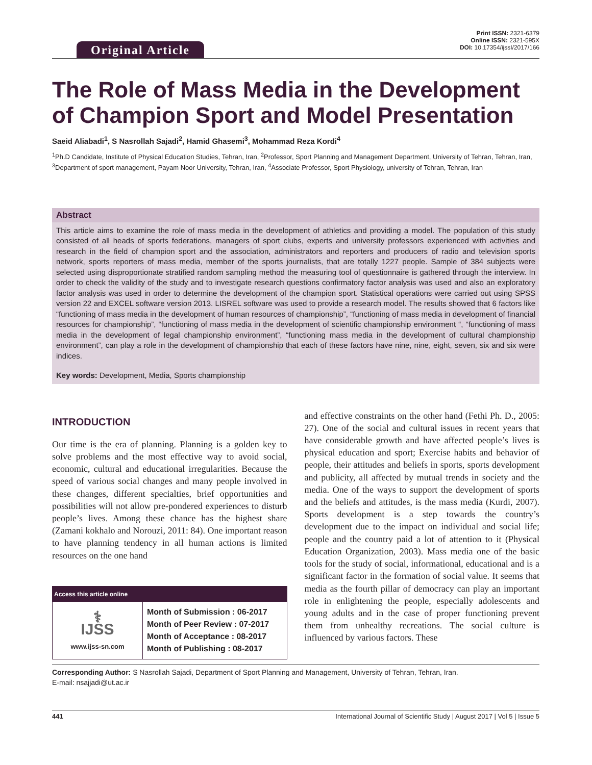Original Article
Print ISSN: 2321-6379
Online ISSN: 2321-595X
DOI: 10.17354/ijssI/2017/166
The Role of Mass Media in the Development of Champion Sport and Model Presentation
Saeid Aliabadi<sup>1</sup>, S Nasrollah Sajadi<sup>2</sup>, Hamid Ghasemi<sup>3</sup>, Mohammad Reza Kordi<sup>4</sup>
<sup>1</sup> Ph.D Candidate, Institute of Physical Education Studies, Tehran, Iran, <sup>2</sup>Professor, Sport Planning and Management Department, University of Tehran, Tehran, Iran, <sup>3</sup>Department of sport management, Payam Noor University, Tehran, Iran, <sup>4</sup>Associate Professor, Sport Physiology, university of Tehran, Tehran, Iran
Abstract
This article aims to examine the role of mass media in the development of athletics and providing a model. The population of this study consisted of all heads of sports federations, managers of sport clubs, experts and university professors experienced with activities and research in the field of champion sport and the association, administrators and reporters and producers of radio and television sports network, sports reporters of mass media, member of the sports journalists, that are totally 1227 people. Sample of 384 subjects were selected using disproportionate stratified random sampling method the measuring tool of questionnaire is gathered through the interview. In order to check the validity of the study and to investigate research questions confirmatory factor analysis was used and also an exploratory factor analysis was used in order to determine the development of the champion sport. Statistical operations were carried out using SPSS version 22 and EXCEL software version 2013. LISREL software was used to provide a research model. The results showed that 6 factors like “functioning of mass media in the development of human resources of championship”, “functioning of mass media in development of financial resources for championship”, “functioning of mass media in the development of scientific championship environment “, “functioning of mass media in the development of legal championship environment”, “functioning mass media in the development of cultural championship environment”, can play a role in the development of championship that each of these factors have nine, nine, eight, seven, six and six were indices.
Key words: Development, Media, Sports championship
INTRODUCTION
Our time is the era of planning. Planning is a golden key to solve problems and the most effective way to avoid social, economic, cultural and educational irregularities. Because the speed of various social changes and many people involved in these changes, different specialties, brief opportunities and possibilities will not allow pre-pondered experiences to disturb people’s lives. Among these chance has the highest share (Zamani kokhalo and Norouzi, 2011: 84). One important reason to have planning tendency in all human actions is limited resources on the one hand
| Access this article online | |
| --- | --- |
| ⚕ IJSS www.ijss-sn.com | Month of Submission : 06-2017 Month of Peer Review : 07-2017 Month of Acceptance : 08-2017 Month of Publishing : 08-2017 |
and effective constraints on the other hand (Fethi Ph. D., 2005: 27). One of the social and cultural issues in recent years that have considerable growth and have affected people’s lives is physical education and sport; Exercise habits and behavior of people, their attitudes and beliefs in sports, sports development and publicity, all affected by mutual trends in society and the media. One of the ways to support the development of sports and the beliefs and attitudes, is the mass media (Kurdi, 2007). Sports development is a step towards the country’s development due to the impact on individual and social life; people and the country paid a lot of attention to it (Physical Education Organization, 2003). Mass media one of the basic tools for the study of social, informational, educational and is a significant factor in the formation of social value. It seems that media as the fourth pillar of democracy can play an important role in enlightening the people, especially adolescents and young adults and in the case of proper functioning prevent them from unhealthy recreations. The social culture is influenced by various factors. These
Corresponding Author: S Nasrollah Sajadi, Department of Sport Planning and Management, University of Tehran, Tehran, Iran.
E-mail: nsajjadi@ut.ac.ir
441 International Journal of Scientific Study | August 2017 | Vol 5 | Issue 5